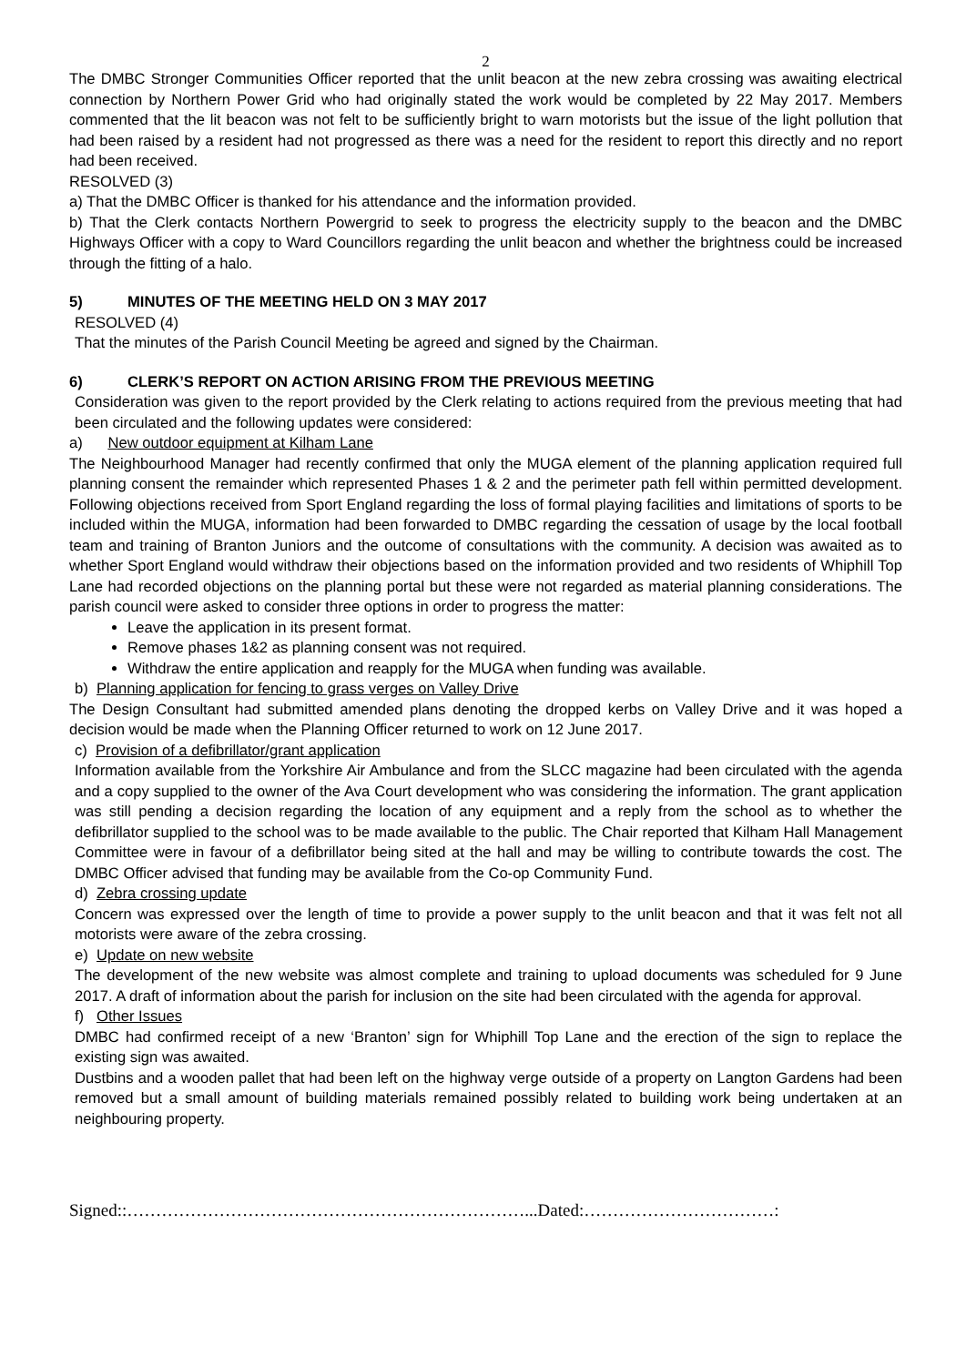2
The DMBC Stronger Communities Officer reported that the unlit beacon at the new zebra crossing was awaiting electrical connection by Northern Power Grid who had originally stated the work would be completed by 22 May 2017. Members commented that the lit beacon was not felt to be sufficiently bright to warn motorists but the issue of the light pollution that had been raised by a resident had not progressed as there was a need for the resident to report this directly and no report had been received.
RESOLVED (3)
a) That the DMBC Officer is thanked for his attendance and the information provided.
b) That the Clerk contacts Northern Powergrid to seek to progress the electricity supply to the beacon and the DMBC Highways Officer with a copy to Ward Councillors regarding the unlit beacon and whether the brightness could be increased through the fitting of a halo.
5) MINUTES OF THE MEETING HELD ON 3 MAY 2017
RESOLVED (4)
That the minutes of the Parish Council Meeting be agreed and signed by the Chairman.
6) CLERK’S REPORT ON ACTION ARISING FROM THE PREVIOUS MEETING
Consideration was given to the report provided by the Clerk relating to actions required from the previous meeting that had been circulated and the following updates were considered:
a) New outdoor equipment at Kilham Lane
The Neighbourhood Manager had recently confirmed that only the MUGA element of the planning application required full planning consent the remainder which represented Phases 1 & 2 and the perimeter path fell within permitted development. Following objections received from Sport England regarding the loss of formal playing facilities and limitations of sports to be included within the MUGA, information had been forwarded to DMBC regarding the cessation of usage by the local football team and training of Branton Juniors and the outcome of consultations with the community. A decision was awaited as to whether Sport England would withdraw their objections based on the information provided and two residents of Whiphill Top Lane had recorded objections on the planning portal but these were not regarded as material planning considerations. The parish council were asked to consider three options in order to progress the matter:
Leave the application in its present format.
Remove phases 1&2 as planning consent was not required.
Withdraw the entire application and reapply for the MUGA when funding was available.
b) Planning application for fencing to grass verges on Valley Drive
The Design Consultant had submitted amended plans denoting the dropped kerbs on Valley Drive and it was hoped a decision would be made when the Planning Officer returned to work on 12 June 2017.
c) Provision of a defibrillator/grant application
Information available from the Yorkshire Air Ambulance and from the SLCC magazine had been circulated with the agenda and a copy supplied to the owner of the Ava Court development who was considering the information. The grant application was still pending a decision regarding the location of any equipment and a reply from the school as to whether the defibrillator supplied to the school was to be made available to the public. The Chair reported that Kilham Hall Management Committee were in favour of a defibrillator being sited at the hall and may be willing to contribute towards the cost. The DMBC Officer advised that funding may be available from the Co-op Community Fund.
d) Zebra crossing update
Concern was expressed over the length of time to provide a power supply to the unlit beacon and that it was felt not all motorists were aware of the zebra crossing.
e) Update on new website
The development of the new website was almost complete and training to upload documents was scheduled for 9 June 2017. A draft of information about the parish for inclusion on the site had been circulated with the agenda for approval.
f) Other Issues
DMBC had confirmed receipt of a new ‘Branton’ sign for Whiphill Top Lane and the erection of the sign to replace the existing sign was awaited.
Dustbins and a wooden pallet that had been left on the highway verge outside of a property on Langton Gardens had been removed but a small amount of building materials remained possibly related to building work being undertaken at an neighbouring property.
Signed::……………………………………………………………...Dated:……………………………: